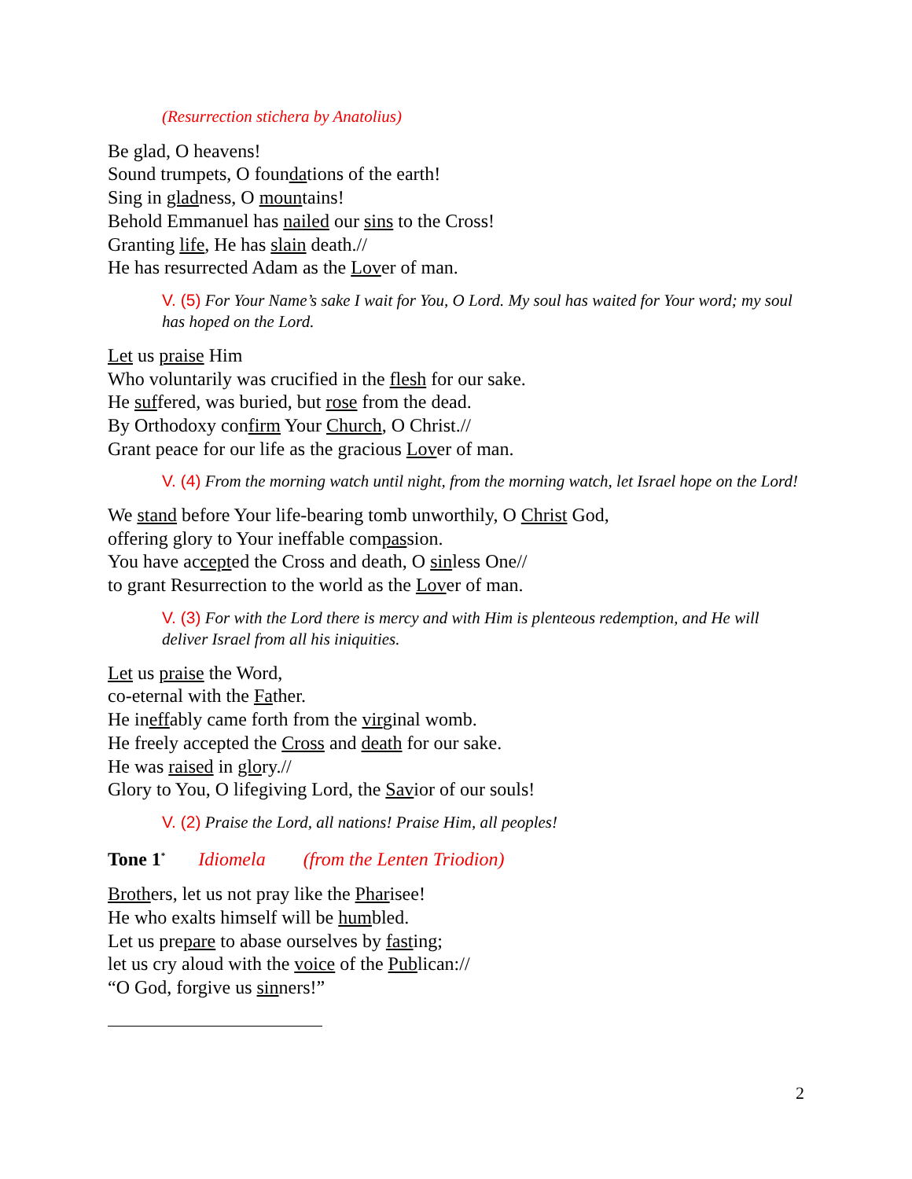(Resurrection stichera by Anatolius)
Be glad, O heavens!
Sound trumpets, O foundations of the earth!
Sing in gladness, O mountains!
Behold Emmanuel has nailed our sins to the Cross!
Granting life, He has slain death.//
He has resurrected Adam as the Lover of man.
V. (5) For Your Name’s sake I wait for You, O Lord. My soul has waited for Your word; my soul has hoped on the Lord.
Let us praise Him
Who voluntarily was crucified in the flesh for our sake.
He suffered, was buried, but rose from the dead.
By Orthodoxy confirm Your Church, O Christ.//
Grant peace for our life as the gracious Lover of man.
V. (4) From the morning watch until night, from the morning watch, let Israel hope on the Lord!
We stand before Your life-bearing tomb unworthily, O Christ God,
offering glory to Your ineffable compassion.
You have accepted the Cross and death, O sinless One//
to grant Resurrection to the world as the Lover of man.
V. (3) For with the Lord there is mercy and with Him is plenteous redemption, and He will deliver Israel from all his iniquities.
Let us praise the Word,
co-eternal with the Father.
He ineffably came forth from the virginal womb.
He freely accepted the Cross and death for our sake.
He was raised in glory.//
Glory to You, O lifegiving Lord, the Savior of our souls!
V. (2) Praise the Lord, all nations! Praise Him, all peoples!
Tone 1<sup>*</sup> Idiomela (from the Lenten Triodion)
Brothers, let us not pray like the Pharisee!
He who exalts himself will be humbled.
Let us prepare to abase ourselves by fasting;
let us cry aloud with the voice of the Publican://
“O God, forgive us sinners!”
2